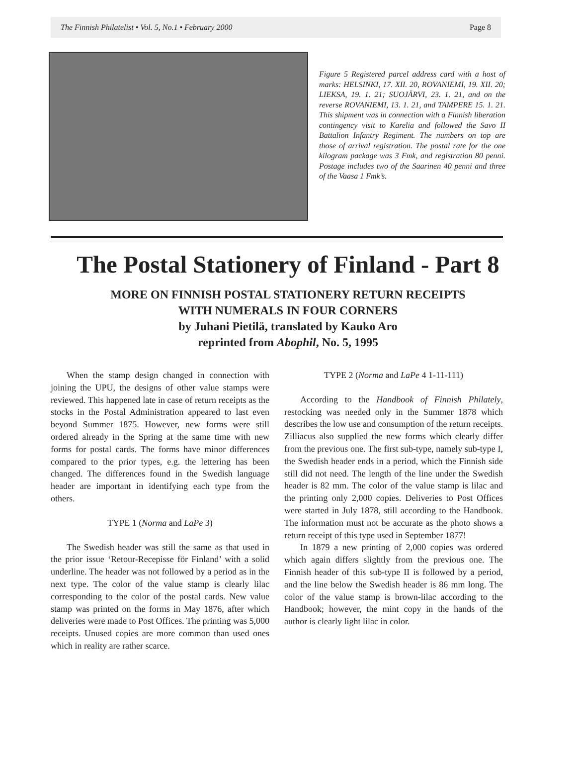The Finnish Philatelist • Vol. 5, No.1 • February 2000 Page 8
Figure 5 Registered parcel address card with a host of marks: HELSINKI, 17. XII. 20, ROVANIEMI, 19. XII. 20; LIEKSA, 19. 1. 21; SUOJÄRVI, 23. 1. 21, and on the reverse ROVANIEMI, 13. 1. 21, and TAMPERE 15. 1. 21. This shipment was in connection with a Finnish liberation contingency visit to Karelia and followed the Savo II Battalion Infantry Regiment. The numbers on top are those of arrival registration. The postal rate for the one kilogram package was 3 Fmk, and registration 80 penni. Postage includes two of the Saarinen 40 penni and three of the Vaasa 1 Fmk’s.
The Postal Stationery of Finland - Part 8
MORE ON FINNISH POSTAL STATIONERY RETURN RECEIPTS
WITH NUMERALS IN FOUR CORNERS
by Juhani Pietilä, translated by Kauko Aro
reprinted from Abophil, No. 5, 1995
When the stamp design changed in connection with joining the UPU, the designs of other value stamps were reviewed. This happened late in case of return receipts as the stocks in the Postal Administration appeared to last even beyond Summer 1875. However, new forms were still ordered already in the Spring at the same time with new forms for postal cards. The forms have minor differences compared to the prior types, e.g. the lettering has been changed. The differences found in the Swedish language header are important in identifying each type from the others.
TYPE 1 (Norma and LaPe 3)
The Swedish header was still the same as that used in the prior issue ‘Retour-Recepisse för Finland’ with a solid underline. The header was not followed by a period as in the next type. The color of the value stamp is clearly lilac corresponding to the color of the postal cards. New value stamp was printed on the forms in May 1876, after which deliveries were made to Post Offices. The printing was 5,000 receipts. Unused copies are more common than used ones which in reality are rather scarce.
TYPE 2 (Norma and LaPe 4 1-11-111)
According to the Handbook of Finnish Philately, restocking was needed only in the Summer 1878 which describes the low use and consumption of the return receipts. Zilliacus also supplied the new forms which clearly differ from the previous one. The first sub-type, namely sub-type I, the Swedish header ends in a period, which the Finnish side still did not need. The length of the line under the Swedish header is 82 mm. The color of the value stamp is lilac and the printing only 2,000 copies. Deliveries to Post Offices were started in July 1878, still according to the Handbook. The information must not be accurate as the photo shows a return receipt of this type used in September 1877!
In 1879 a new printing of 2,000 copies was ordered which again differs slightly from the previous one. The Finnish header of this sub-type II is followed by a period, and the line below the Swedish header is 86 mm long. The color of the value stamp is brown-lilac according to the Handbook; however, the mint copy in the hands of the author is clearly light lilac in color.